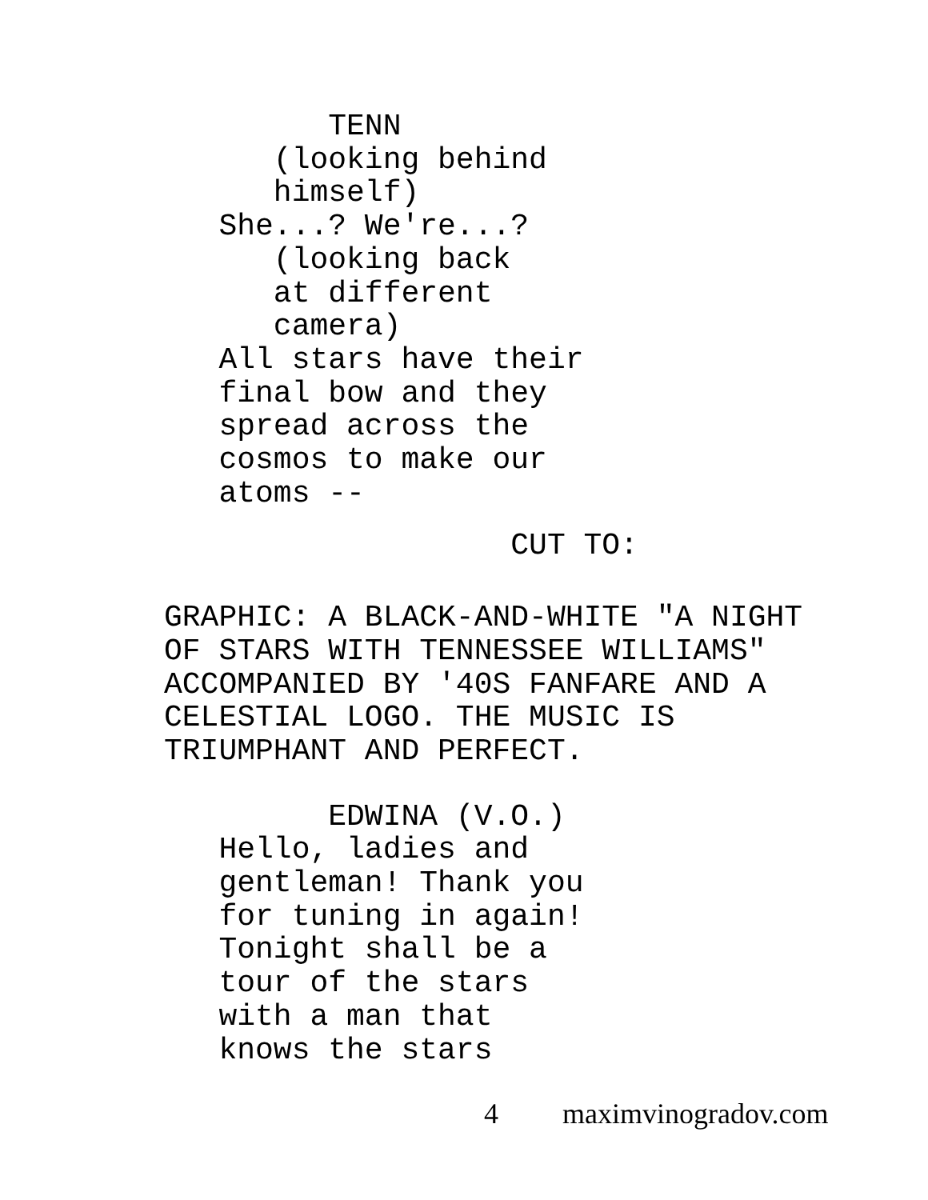TENN (looking behind himself) She...? We're...? (looking back at different camera) All stars have their final bow and they spread across the cosmos to make our atoms --
CUT TO:
GRAPHIC: A BLACK-AND-WHITE "A NIGHT OF STARS WITH TENNESSEE WILLIAMS" ACCOMPANIED BY '40S FANFARE AND A CELESTIAL LOGO. THE MUSIC IS TRIUMPHANT AND PERFECT.
EDWINA (V.O.) Hello, ladies and gentleman! Thank you for tuning in again! Tonight shall be a tour of the stars with a man that knows the stars
4 maximvinogradov.com